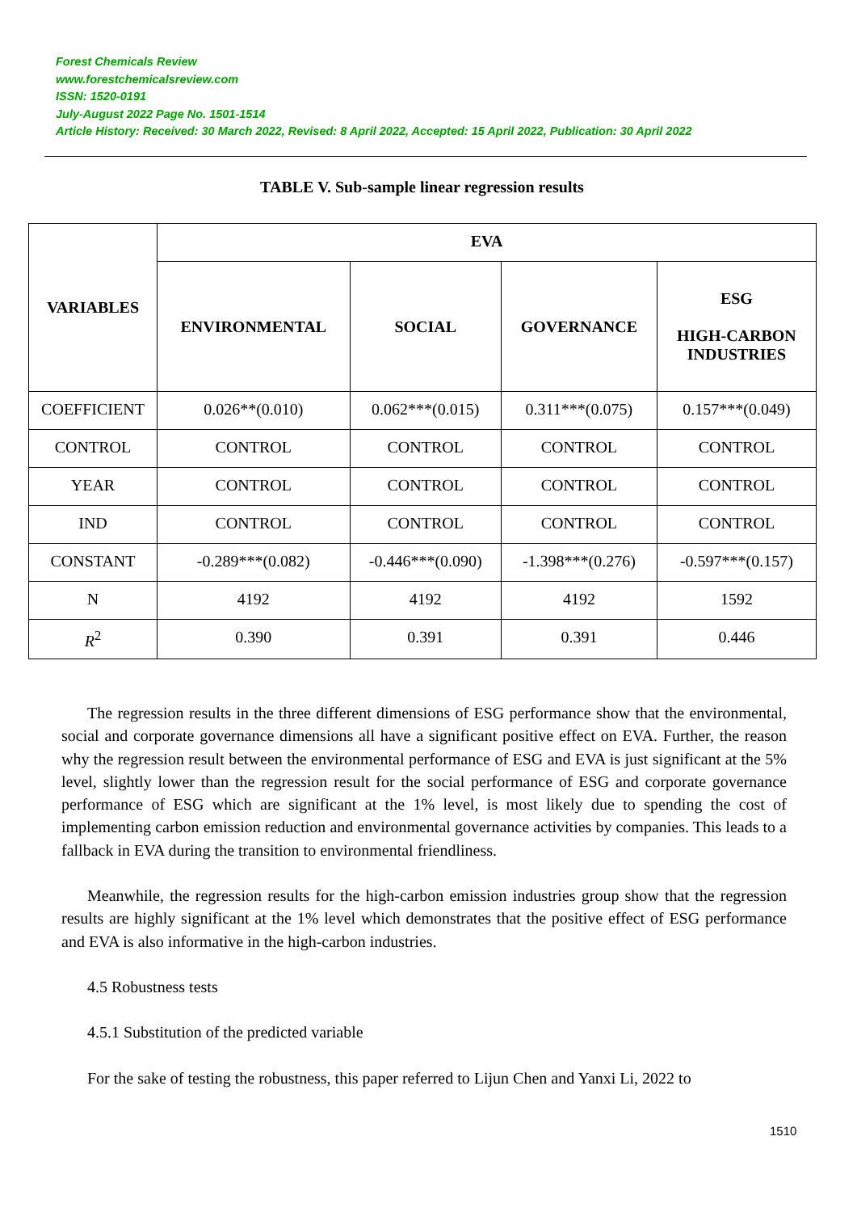Forest Chemicals Review
www.forestchemicalsreview.com
ISSN: 1520-0191
July-August 2022 Page No. 1501-1514
Article History: Received: 30 March 2022, Revised: 8 April 2022, Accepted: 15 April 2022, Publication: 30 April 2022
TABLE V. Sub-sample linear regression results
| VARIABLES | EVA | | | |
| --- | --- | --- | --- | --- |
| | ENVIRONMENTAL | SOCIAL | GOVERNANCE | ESG HIGH-CARBON INDUSTRIES |
| COEFFICIENT | 0.026**(0.010) | 0.062***(0.015) | 0.311***(0.075) | 0.157***(0.049) |
| CONTROL | CONTROL | CONTROL | CONTROL | CONTROL |
| YEAR | CONTROL | CONTROL | CONTROL | CONTROL |
| IND | CONTROL | CONTROL | CONTROL | CONTROL |
| CONSTANT | -0.289***(0.082) | -0.446***(0.090) | -1.398***(0.276) | -0.597***(0.157) |
| N | 4192 | 4192 | 4192 | 1592 |
| R<sup>2</sup> | 0.390 | 0.391 | 0.391 | 0.446 |
The regression results in the three different dimensions of ESG performance show that the environmental, social and corporate governance dimensions all have a significant positive effect on EVA. Further, the reason why the regression result between the environmental performance of ESG and EVA is just significant at the 5% level, slightly lower than the regression result for the social performance of ESG and corporate governance performance of ESG which are significant at the 1% level, is most likely due to spending the cost of implementing carbon emission reduction and environmental governance activities by companies. This leads to a fallback in EVA during the transition to environmental friendliness.
Meanwhile, the regression results for the high-carbon emission industries group show that the regression results are highly significant at the 1% level which demonstrates that the positive effect of ESG performance and EVA is also informative in the high-carbon industries.
4.5 Robustness tests
4.5.1 Substitution of the predicted variable
For the sake of testing the robustness, this paper referred to Lijun Chen and Yanxi Li, 2022 to
1510